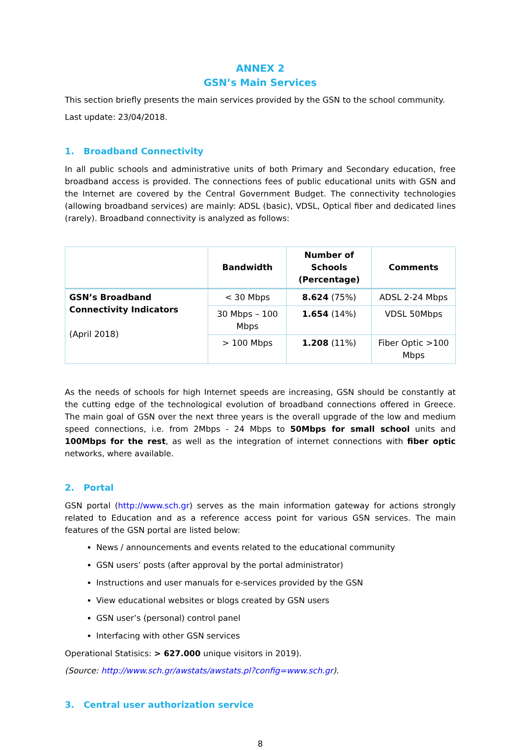ANNEX 2
GSN’s Main Services
This section briefly presents the main services provided by the GSN to the school community.
Last update: 23/04/2018.
1. Broadband Connectivity
In all public schools and administrative units of both Primary and Secondary education, free broadband access is provided. The connections fees of public educational units with GSN and the Internet are covered by the Central Government Budget. The connectivity technologies (allowing broadband services) are mainly: ADSL (basic), VDSL, Optical fiber and dedicated lines (rarely). Broadband connectivity is analyzed as follows:
| | Bandwidth | Number of Schools (Percentage) | Comments |
| --- | --- | --- | --- |
| GSN’s Broadband Connectivity Indicators (April 2018) | < 30 Mbps | 8.624 (75%) | ADSL 2-24 Mbps |
| | 30 Mbps – 100 Mbps | 1.654 (14%) | VDSL 50Mbps |
| | > 100 Mbps | 1.208 (11%) | Fiber Optic >100 Mbps |
As the needs of schools for high Internet speeds are increasing, GSN should be constantly at the cutting edge of the technological evolution of broadband connections offered in Greece. The main goal of GSN over the next three years is the overall upgrade of the low and medium speed connections, i.e. from 2Mbps - 24 Mbps to 50Mbps for small school units and 100Mbps for the rest, as well as the integration of internet connections with fiber optic networks, where available.
2. Portal
GSN portal (http://www.sch.gr) serves as the main information gateway for actions strongly related to Education and as a reference access point for various GSN services. The main features of the GSN portal are listed below:
News / announcements and events related to the educational community
GSN users’ posts (after approval by the portal administrator)
Instructions and user manuals for e-services provided by the GSN
View educational websites or blogs created by GSN users
GSN user’s (personal) control panel
Interfacing with other GSN services
Operational Statisics: > 627.000 unique visitors in 2019).
(Source: http://www.sch.gr/awstats/awstats.pl?config=www.sch.gr).
3. Central user authorization service
8